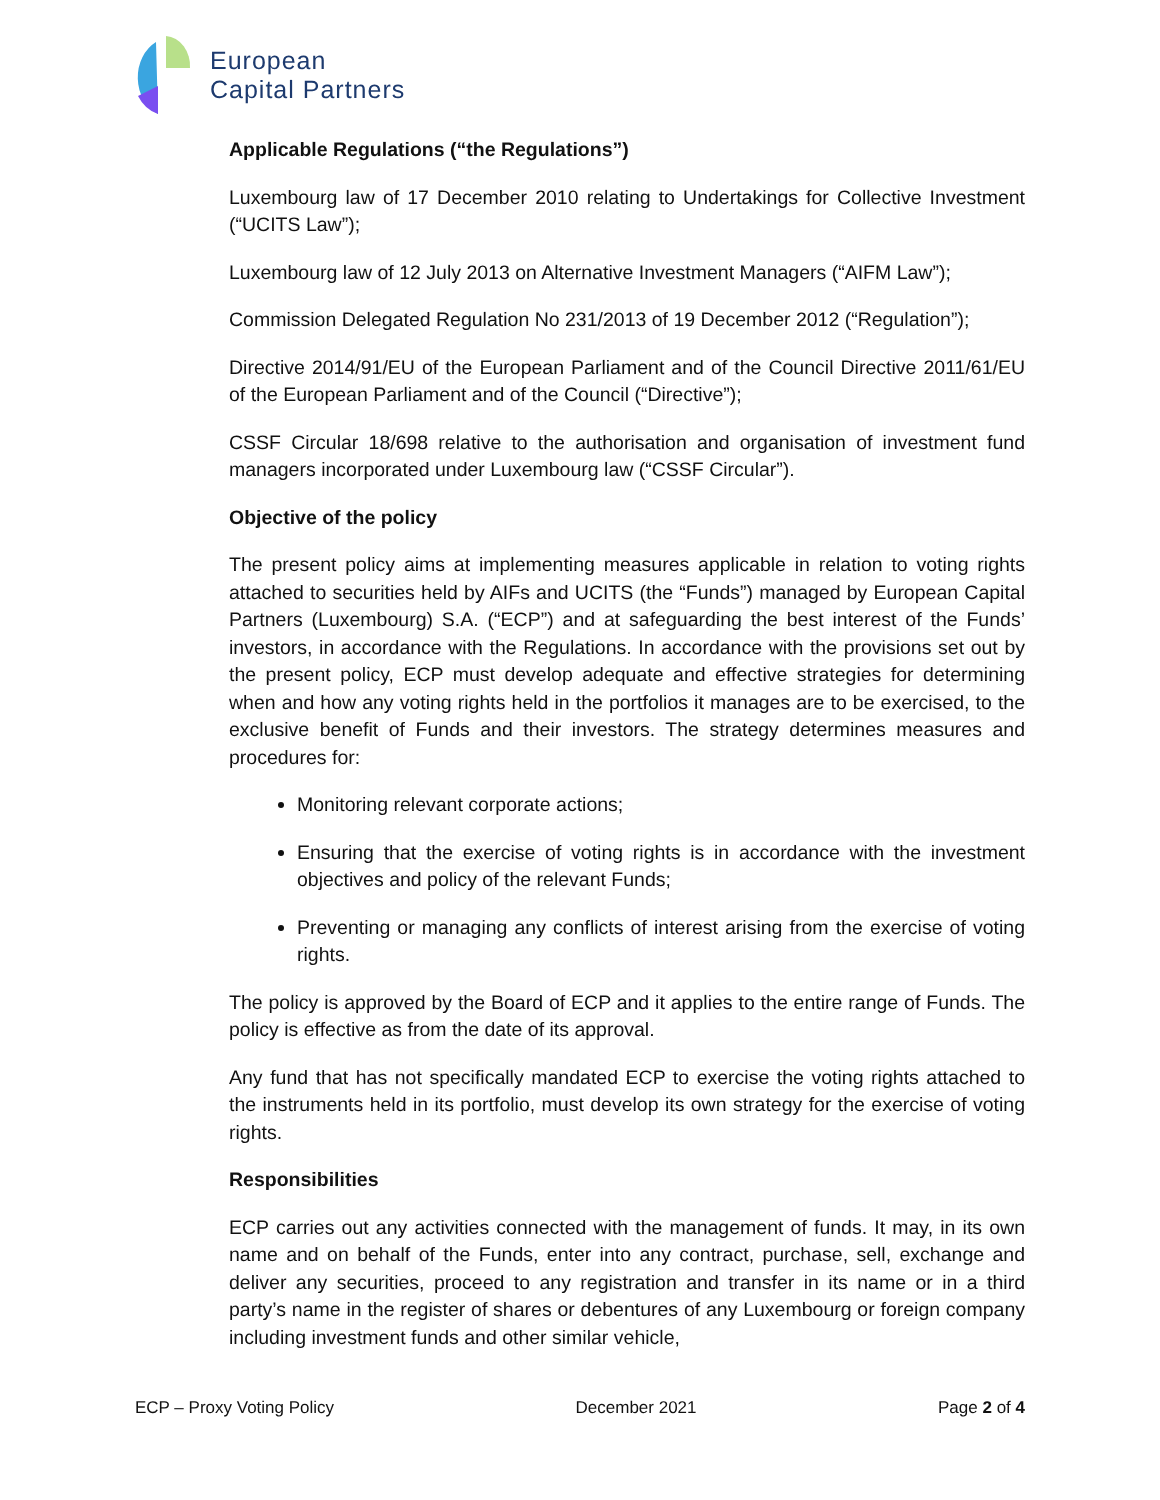European
Capital Partners
Applicable Regulations (“the Regulations”)
Luxembourg law of 17 December 2010 relating to Undertakings for Collective Investment (“UCITS Law”);
Luxembourg law of 12 July 2013 on Alternative Investment Managers (“AIFM Law”);
Commission Delegated Regulation No 231/2013 of 19 December 2012 (“Regulation”);
Directive 2014/91/EU of the European Parliament and of the Council Directive 2011/61/EU of the European Parliament and of the Council (“Directive”);
CSSF Circular 18/698 relative to the authorisation and organisation of investment fund managers incorporated under Luxembourg law (“CSSF Circular”).
Objective of the policy
The present policy aims at implementing measures applicable in relation to voting rights attached to securities held by AIFs and UCITS (the “Funds”) managed by European Capital Partners (Luxembourg) S.A. (“ECP”) and at safeguarding the best interest of the Funds’ investors, in accordance with the Regulations. In accordance with the provisions set out by the present policy, ECP must develop adequate and effective strategies for determining when and how any voting rights held in the portfolios it manages are to be exercised, to the exclusive benefit of Funds and their investors. The strategy determines measures and procedures for:
Monitoring relevant corporate actions;
Ensuring that the exercise of voting rights is in accordance with the investment objectives and policy of the relevant Funds;
Preventing or managing any conflicts of interest arising from the exercise of voting rights.
The policy is approved by the Board of ECP and it applies to the entire range of Funds. The policy is effective as from the date of its approval.
Any fund that has not specifically mandated ECP to exercise the voting rights attached to the instruments held in its portfolio, must develop its own strategy for the exercise of voting rights.
Responsibilities
ECP carries out any activities connected with the management of funds. It may, in its own name and on behalf of the Funds, enter into any contract, purchase, sell, exchange and deliver any securities, proceed to any registration and transfer in its name or in a third party’s name in the register of shares or debentures of any Luxembourg or foreign company including investment funds and other similar vehicle,
ECP – Proxy Voting Policy December 2021 Page 2 of 4